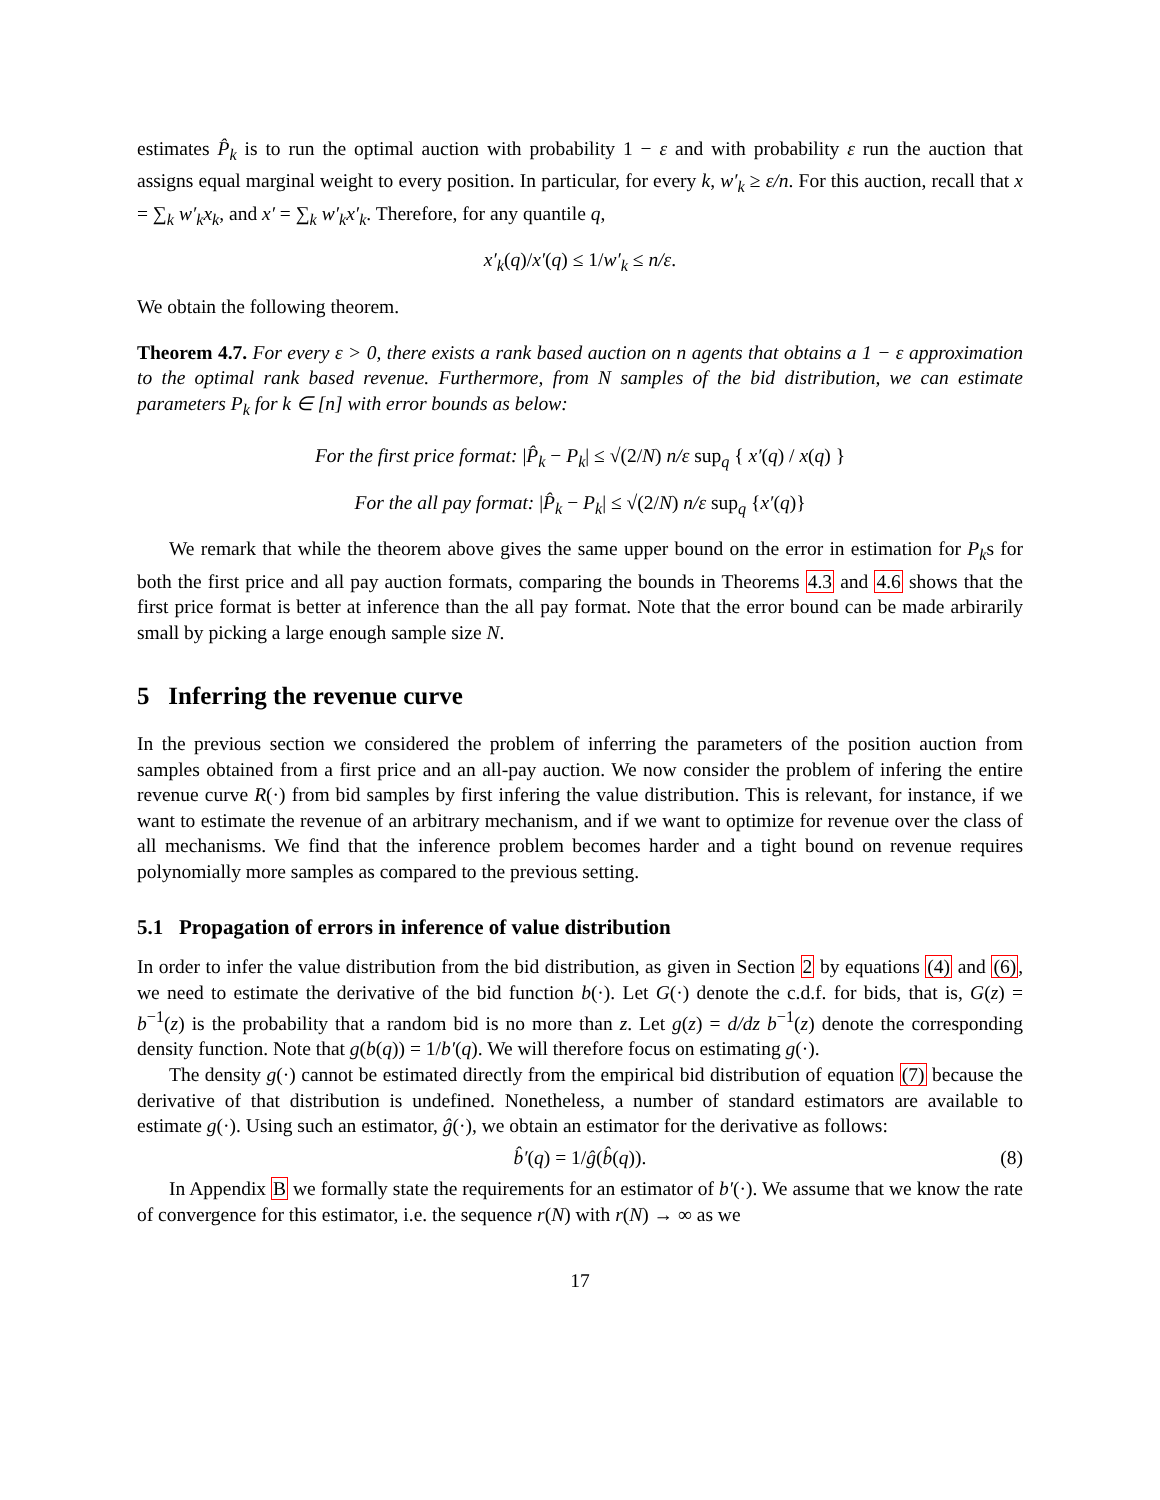estimates P̂<sub>k</sub> is to run the optimal auction with probability 1 − ε and with probability ε run the auction that assigns equal marginal weight to every position. In particular, for every k, w′<sub>k</sub> ≥ ε/n. For this auction, recall that x = ∑<sub>k</sub> w′<sub>k</sub>x<sub>k</sub>, and x′ = ∑<sub>k</sub> w′<sub>k</sub>x′<sub>k</sub>. Therefore, for any quantile q,
x′<sub>k</sub>(q)/x′(q) ≤ 1/w′<sub>k</sub> ≤ n/ε.
We obtain the following theorem.
Theorem 4.7. For every ε > 0, there exists a rank based auction on n agents that obtains a 1 − ε approximation to the optimal rank based revenue. Furthermore, from N samples of the bid distribution, we can estimate parameters P<sub>k</sub> for k ∈ [n] with error bounds as below:
For the first price format: |P̂<sub>k</sub> − P<sub>k</sub>| ≤ √(2/N) n/ε sup<sub>q</sub> { x′(q) / x(q) }
For the all pay format: |P̂<sub>k</sub> − P<sub>k</sub>| ≤ √(2/N) n/ε sup<sub>q</sub> {x′(q)}
We remark that while the theorem above gives the same upper bound on the error in estimation for P<sub>k</sub>s for both the first price and all pay auction formats, comparing the bounds in Theorems 4.3 and 4.6 shows that the first price format is better at inference than the all pay format. Note that the error bound can be made arbirarily small by picking a large enough sample size N.
5 Inferring the revenue curve
In the previous section we considered the problem of inferring the parameters of the position auction from samples obtained from a first price and an all-pay auction. We now consider the problem of infering the entire revenue curve R(·) from bid samples by first infering the value distribution. This is relevant, for instance, if we want to estimate the revenue of an arbitrary mechanism, and if we want to optimize for revenue over the class of all mechanisms. We find that the inference problem becomes harder and a tight bound on revenue requires polynomially more samples as compared to the previous setting.
5.1 Propagation of errors in inference of value distribution
In order to infer the value distribution from the bid distribution, as given in Section 2 by equations (4) and (6), we need to estimate the derivative of the bid function b(·). Let G(·) denote the c.d.f. for bids, that is, G(z) = b<sup>−1</sup>(z) is the probability that a random bid is no more than z. Let g(z) = d/dz b<sup>−1</sup>(z) denote the corresponding density function. Note that g(b(q)) = 1/b′(q). We will therefore focus on estimating g(·).
The density g(·) cannot be estimated directly from the empirical bid distribution of equation (7) because the derivative of that distribution is undefined. Nonetheless, a number of standard estimators are available to estimate g(·). Using such an estimator, ĝ(·), we obtain an estimator for the derivative as follows:
b̂′(q) = 1/ĝ(b̂(q)). (8)
In Appendix B we formally state the requirements for an estimator of b′(·). We assume that we know the rate of convergence for this estimator, i.e. the sequence r(N) with r(N) → ∞ as we
17